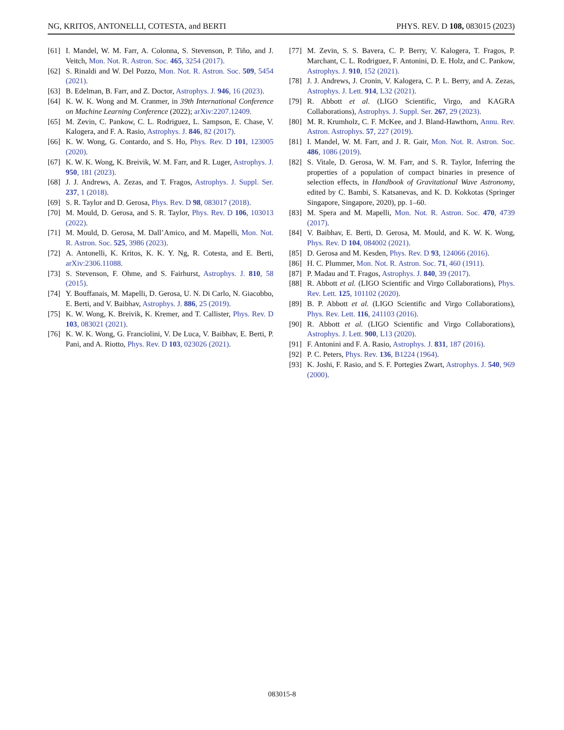NG, KRITOS, ANTONELLI, COTESTA, and BERTI PHYS. REV. D 108, 083015 (2023)
[61] I. Mandel, W. M. Farr, A. Colonna, S. Stevenson, P. Tiňo, and J. Veitch, Mon. Not. R. Astron. Soc. 465, 3254 (2017).
[62] S. Rinaldi and W. Del Pozzo, Mon. Not. R. Astron. Soc. 509, 5454 (2021).
[63] B. Edelman, B. Farr, and Z. Doctor, Astrophys. J. 946, 16 (2023).
[64] K. W. K. Wong and M. Cranmer, in 39th International Conference on Machine Learning Conference (2022); arXiv:2207.12409.
[65] M. Zevin, C. Pankow, C. L. Rodriguez, L. Sampson, E. Chase, V. Kalogera, and F. A. Rasio, Astrophys. J. 846, 82 (2017).
[66] K. W. Wong, G. Contardo, and S. Ho, Phys. Rev. D 101, 123005 (2020).
[67] K. W. K. Wong, K. Breivik, W. M. Farr, and R. Luger, Astrophys. J. 950, 181 (2023).
[68] J. J. Andrews, A. Zezas, and T. Fragos, Astrophys. J. Suppl. Ser. 237, 1 (2018).
[69] S. R. Taylor and D. Gerosa, Phys. Rev. D 98, 083017 (2018).
[70] M. Mould, D. Gerosa, and S. R. Taylor, Phys. Rev. D 106, 103013 (2022).
[71] M. Mould, D. Gerosa, M. Dall’Amico, and M. Mapelli, Mon. Not. R. Astron. Soc. 525, 3986 (2023).
[72] A. Antonelli, K. Kritos, K. K. Y. Ng, R. Cotesta, and E. Berti, arXiv:2306.11088.
[73] S. Stevenson, F. Ohme, and S. Fairhurst, Astrophys. J. 810, 58 (2015).
[74] Y. Bouffanais, M. Mapelli, D. Gerosa, U. N. Di Carlo, N. Giacobbo, E. Berti, and V. Baibhav, Astrophys. J. 886, 25 (2019).
[75] K. W. Wong, K. Breivik, K. Kremer, and T. Callister, Phys. Rev. D 103, 083021 (2021).
[76] K. W. K. Wong, G. Franciolini, V. De Luca, V. Baibhav, E. Berti, P. Pani, and A. Riotto, Phys. Rev. D 103, 023026 (2021).
[77] M. Zevin, S. S. Bavera, C. P. Berry, V. Kalogera, T. Fragos, P. Marchant, C. L. Rodriguez, F. Antonini, D. E. Holz, and C. Pankow, Astrophys. J. 910, 152 (2021).
[78] J. J. Andrews, J. Cronin, V. Kalogera, C. P. L. Berry, and A. Zezas, Astrophys. J. Lett. 914, L32 (2021).
[79] R. Abbott et al. (LIGO Scientific, Virgo, and KAGRA Collaborations), Astrophys. J. Suppl. Ser. 267, 29 (2023).
[80] M. R. Krumholz, C. F. McKee, and J. Bland-Hawthorn, Annu. Rev. Astron. Astrophys. 57, 227 (2019).
[81] I. Mandel, W. M. Farr, and J. R. Gair, Mon. Not. R. Astron. Soc. 486, 1086 (2019).
[82] S. Vitale, D. Gerosa, W. M. Farr, and S. R. Taylor, Inferring the properties of a population of compact binaries in presence of selection effects, in Handbook of Gravitational Wave Astronomy, edited by C. Bambi, S. Katsanevas, and K. D. Kokkotas (Springer Singapore, Singapore, 2020), pp. 1–60.
[83] M. Spera and M. Mapelli, Mon. Not. R. Astron. Soc. 470, 4739 (2017).
[84] V. Baibhav, E. Berti, D. Gerosa, M. Mould, and K. W. K. Wong, Phys. Rev. D 104, 084002 (2021).
[85] D. Gerosa and M. Kesden, Phys. Rev. D 93, 124066 (2016).
[86] H. C. Plummer, Mon. Not. R. Astron. Soc. 71, 460 (1911).
[87] P. Madau and T. Fragos, Astrophys. J. 840, 39 (2017).
[88] R. Abbott et al. (LIGO Scientific and Virgo Collaborations), Phys. Rev. Lett. 125, 101102 (2020).
[89] B. P. Abbott et al. (LIGO Scientific and Virgo Collaborations), Phys. Rev. Lett. 116, 241103 (2016).
[90] R. Abbott et al. (LIGO Scientific and Virgo Collaborations), Astrophys. J. Lett. 900, L13 (2020).
[91] F. Antonini and F. A. Rasio, Astrophys. J. 831, 187 (2016).
[92] P. C. Peters, Phys. Rev. 136, B1224 (1964).
[93] K. Joshi, F. Rasio, and S. F. Portegies Zwart, Astrophys. J. 540, 969 (2000).
083015-8